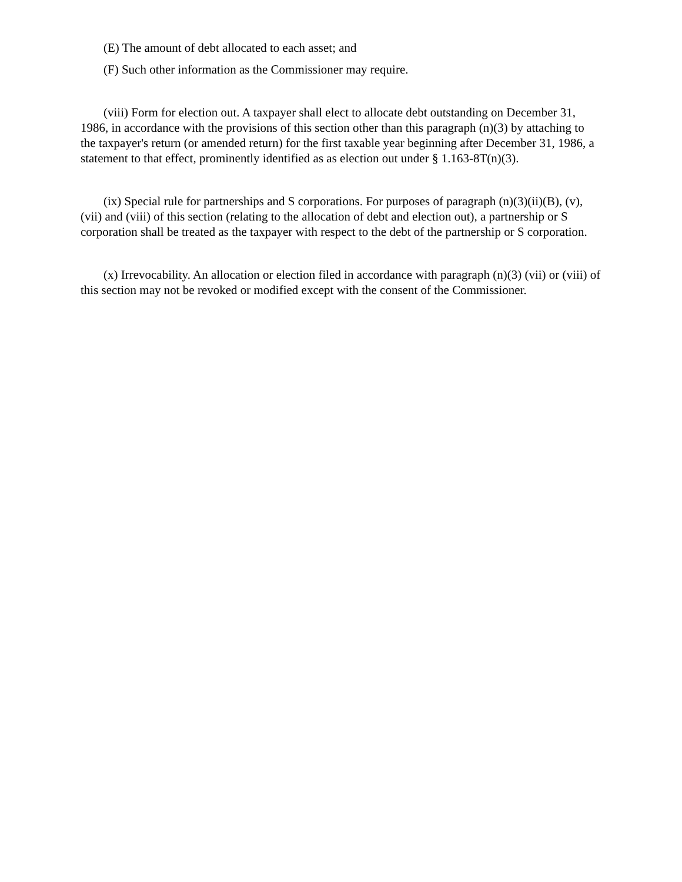(E) The amount of debt allocated to each asset; and
(F) Such other information as the Commissioner may require.
(viii) Form for election out. A taxpayer shall elect to allocate debt outstanding on December 31, 1986, in accordance with the provisions of this section other than this paragraph (n)(3) by attaching to the taxpayer's return (or amended return) for the first taxable year beginning after December 31, 1986, a statement to that effect, prominently identified as as election out under § 1.163-8T(n)(3).
(ix) Special rule for partnerships and S corporations. For purposes of paragraph (n)(3)(ii)(B), (v), (vii) and (viii) of this section (relating to the allocation of debt and election out), a partnership or S corporation shall be treated as the taxpayer with respect to the debt of the partnership or S corporation.
(x) Irrevocability. An allocation or election filed in accordance with paragraph (n)(3) (vii) or (viii) of this section may not be revoked or modified except with the consent of the Commissioner.